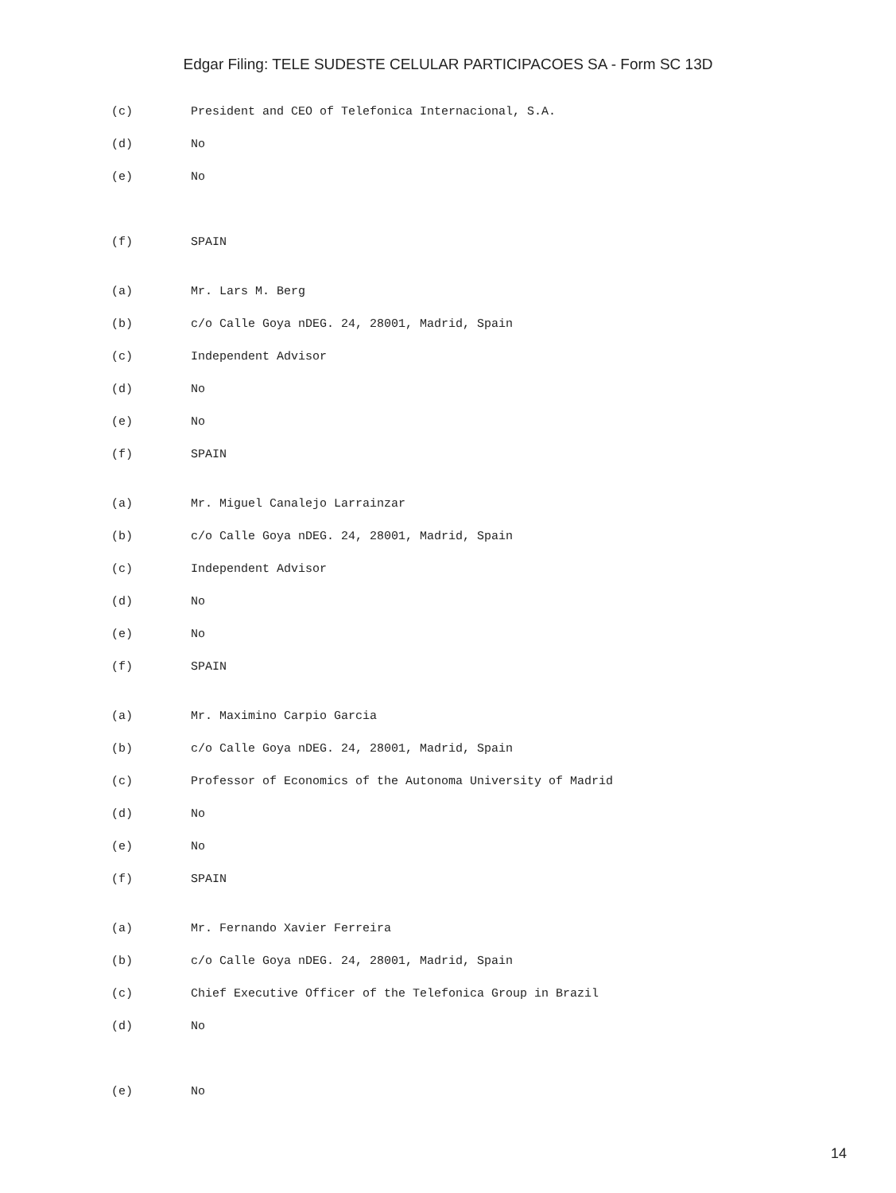Edgar Filing: TELE SUDESTE CELULAR PARTICIPACOES SA - Form SC 13D
(c) President and CEO of Telefonica Internacional, S.A.
(d) No
(e) No
(f) SPAIN
(a) Mr. Lars M. Berg
(b) c/o Calle Goya nDEG. 24, 28001, Madrid, Spain
(c) Independent Advisor
(d) No
(e) No
(f) SPAIN
(a) Mr. Miguel Canalejo Larrainzar
(b) c/o Calle Goya nDEG. 24, 28001, Madrid, Spain
(c) Independent Advisor
(d) No
(e) No
(f) SPAIN
(a) Mr. Maximino Carpio Garcia
(b) c/o Calle Goya nDEG. 24, 28001, Madrid, Spain
(c) Professor of Economics of the Autonoma University of Madrid
(d) No
(e) No
(f) SPAIN
(a) Mr. Fernando Xavier Ferreira
(b) c/o Calle Goya nDEG. 24, 28001, Madrid, Spain
(c) Chief Executive Officer of the Telefonica Group in Brazil
(d) No
(e) No
14